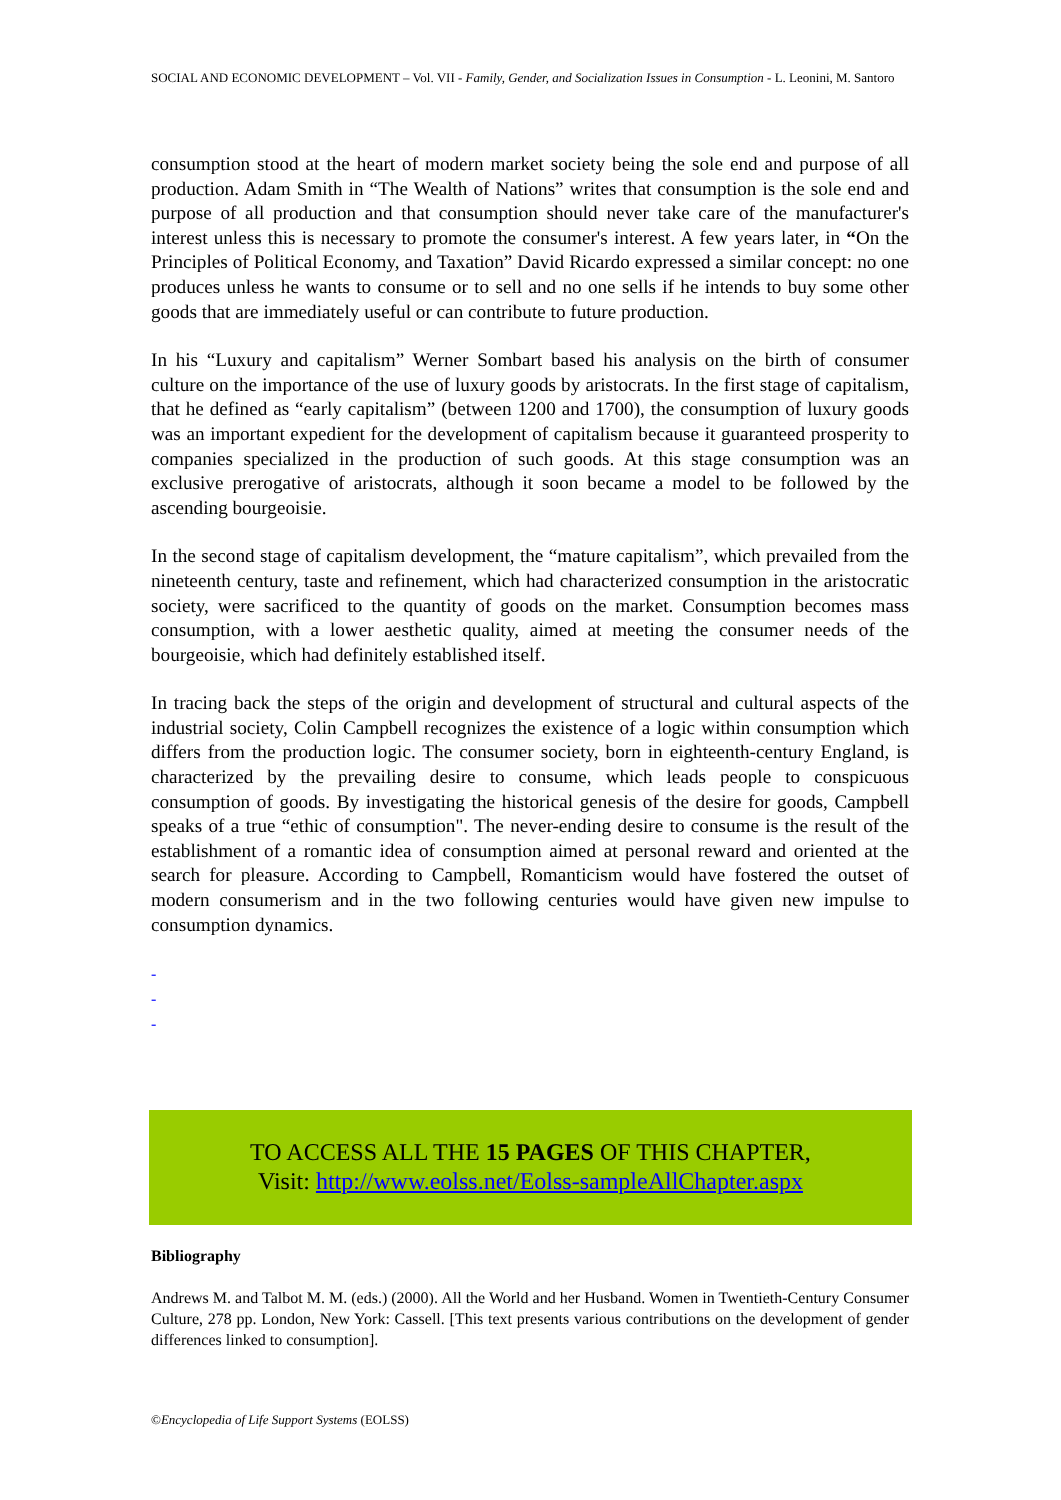SOCIAL AND ECONOMIC DEVELOPMENT – Vol. VII - Family, Gender, and Socialization Issues in Consumption - L. Leonini, M. Santoro
consumption stood at the heart of modern market society being the sole end and purpose of all production. Adam Smith in “The Wealth of Nations” writes that consumption is the sole end and purpose of all production and that consumption should never take care of the manufacturer's interest unless this is necessary to promote the consumer's interest. A few years later, in “On the Principles of Political Economy, and Taxation” David Ricardo expressed a similar concept: no one produces unless he wants to consume or to sell and no one sells if he intends to buy some other goods that are immediately useful or can contribute to future production.
In his “Luxury and capitalism” Werner Sombart based his analysis on the birth of consumer culture on the importance of the use of luxury goods by aristocrats. In the first stage of capitalism, that he defined as “early capitalism” (between 1200 and 1700), the consumption of luxury goods was an important expedient for the development of capitalism because it guaranteed prosperity to companies specialized in the production of such goods. At this stage consumption was an exclusive prerogative of aristocrats, although it soon became a model to be followed by the ascending bourgeoisie.
In the second stage of capitalism development, the “mature capitalism”, which prevailed from the nineteenth century, taste and refinement, which had characterized consumption in the aristocratic society, were sacrificed to the quantity of goods on the market. Consumption becomes mass consumption, with a lower aesthetic quality, aimed at meeting the consumer needs of the bourgeoisie, which had definitely established itself.
In tracing back the steps of the origin and development of structural and cultural aspects of the industrial society, Colin Campbell recognizes the existence of a logic within consumption which differs from the production logic. The consumer society, born in eighteenth-century England, is characterized by the prevailing desire to consume, which leads people to conspicuous consumption of goods. By investigating the historical genesis of the desire for goods, Campbell speaks of a true “ethic of consumption". The never-ending desire to consume is the result of the establishment of a romantic idea of consumption aimed at personal reward and oriented at the search for pleasure. According to Campbell, Romanticism would have fostered the outset of modern consumerism and in the two following centuries would have given new impulse to consumption dynamics.
-
-
-
TO ACCESS ALL THE 15 PAGES OF THIS CHAPTER,
Visit: http://www.eolss.net/Eolss-sampleAllChapter.aspx
Bibliography
Andrews M. and Talbot M. M. (eds.) (2000). All the World and her Husband. Women in Twentieth-Century Consumer Culture, 278 pp. London, New York: Cassell. [This text presents various contributions on the development of gender differences linked to consumption].
©Encyclopedia of Life Support Systems (EOLSS)